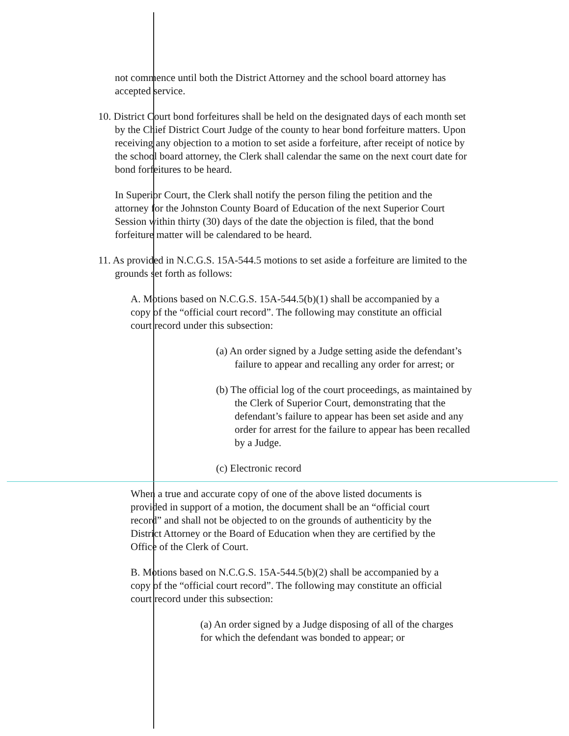not commence until both the District Attorney and the school board attorney has accepted service.
10. District Court bond forfeitures shall be held on the designated days of each month set by the Chief District Court Judge of the county to hear bond forfeiture matters. Upon receiving any objection to a motion to set aside a forfeiture, after receipt of notice by the school board attorney, the Clerk shall calendar the same on the next court date for bond forfeitures to be heard.
In Superior Court, the Clerk shall notify the person filing the petition and the attorney for the Johnston County Board of Education of the next Superior Court Session within thirty (30) days of the date the objection is filed, that the bond forfeiture matter will be calendared to be heard.
11. As provided in N.C.G.S. 15A-544.5 motions to set aside a forfeiture are limited to the grounds set forth as follows:
A. Motions based on N.C.G.S. 15A-544.5(b)(1) shall be accompanied by a copy of the “official court record”. The following may constitute an official court record under this subsection:
(a) An order signed by a Judge setting aside the defendant’s failure to appear and recalling any order for arrest; or
(b) The official log of the court proceedings, as maintained by the Clerk of Superior Court, demonstrating that the defendant’s failure to appear has been set aside and any order for arrest for the failure to appear has been recalled by a Judge.
(c) Electronic record
When a true and accurate copy of one of the above listed documents is provided in support of a motion, the document shall be an “official court record” and shall not be objected to on the grounds of authenticity by the District Attorney or the Board of Education when they are certified by the Office of the Clerk of Court.
B. Motions based on N.C.G.S. 15A-544.5(b)(2) shall be accompanied by a copy of the “official court record”. The following may constitute an official court record under this subsection:
(a) An order signed by a Judge disposing of all of the charges for which the defendant was bonded to appear; or